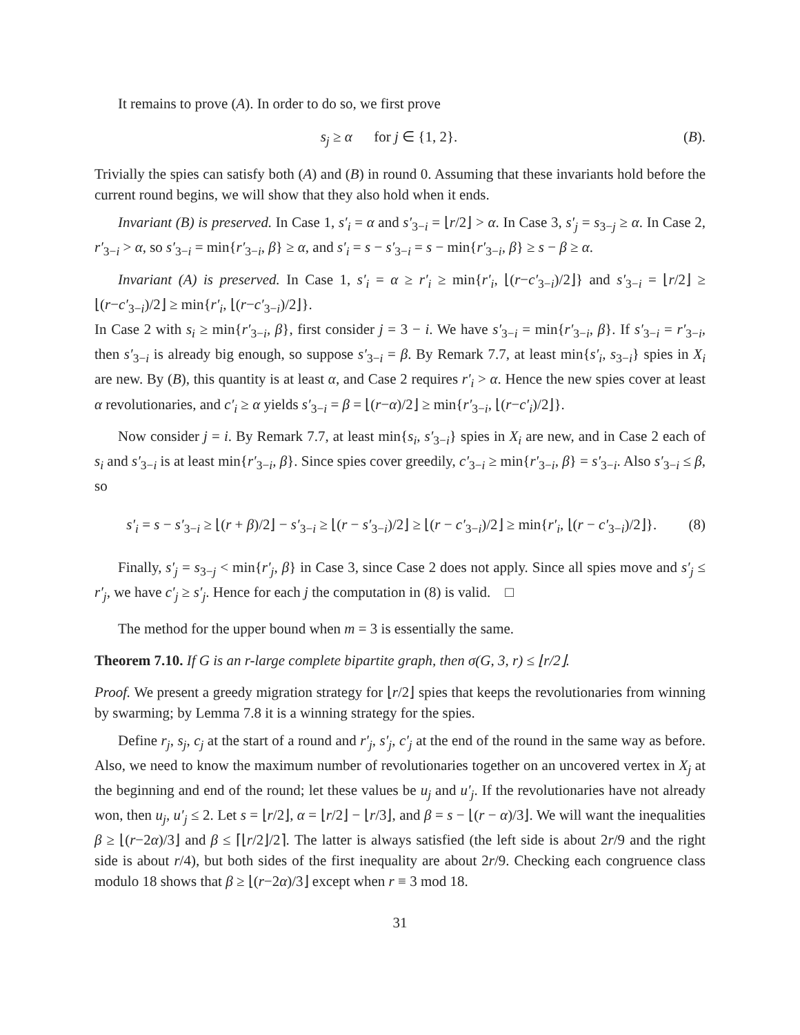It remains to prove (A). In order to do so, we first prove
s<sub>j</sub> ≥ α for j ∈ {1, 2}. (B).
Trivially the spies can satisfy both (A) and (B) in round 0. Assuming that these invariants hold before the current round begins, we will show that they also hold when it ends.
Invariant (B) is preserved. In Case 1, s′<sub>i</sub> = α and s′<sub>3−i</sub> = ⌊r/2⌋ > α. In Case 3, s′<sub>j</sub> = s<sub>3−j</sub> ≥ α. In Case 2, r′<sub>3−i</sub> > α, so s′<sub>3−i</sub> = min{r′<sub>3−i</sub>, β} ≥ α, and s′<sub>i</sub> = s − s′<sub>3−i</sub> = s − min{r′<sub>3−i</sub>, β} ≥ s − β ≥ α.
Invariant (A) is preserved. In Case 1, s′<sub>i</sub> = α ≥ r′<sub>i</sub> ≥ min{r′<sub>i</sub>, ⌊(r−c′<sub>3−i</sub>)/2⌋} and s′<sub>3−i</sub> = ⌊r/2⌋ ≥ ⌊(r−c′<sub>3−i</sub>)/2⌋ ≥ min{r′<sub>i</sub>, ⌊(r−c′<sub>3−i</sub>)/2⌋}.
In Case 2 with s<sub>i</sub> ≥ min{r′<sub>3−i</sub>, β}, first consider j = 3 − i. We have s′<sub>3−i</sub> = min{r′<sub>3−i</sub>, β}. If s′<sub>3−i</sub> = r′<sub>3−i</sub>, then s′<sub>3−i</sub> is already big enough, so suppose s′<sub>3−i</sub> = β. By Remark 7.7, at least min{s′<sub>i</sub>, s<sub>3−i</sub>} spies in X<sub>i</sub> are new. By (B), this quantity is at least α, and Case 2 requires r′<sub>i</sub> > α. Hence the new spies cover at least α revolutionaries, and c′<sub>i</sub> ≥ α yields s′<sub>3−i</sub> = β = ⌊(r−α)/2⌋ ≥ min{r′<sub>3−i</sub>, ⌊(r−c′<sub>i</sub>)/2⌋}.
Now consider j = i. By Remark 7.7, at least min{s<sub>i</sub>, s′<sub>3−i</sub>} spies in X<sub>i</sub> are new, and in Case 2 each of s<sub>i</sub> and s′<sub>3−i</sub> is at least min{r′<sub>3−i</sub>, β}. Since spies cover greedily, c′<sub>3−i</sub> ≥ min{r′<sub>3−i</sub>, β} = s′<sub>3−i</sub>. Also s′<sub>3−i</sub> ≤ β, so
s′<sub>i</sub> = s − s′<sub>3−i</sub> ≥ ⌊(r + β)/2⌋ − s′<sub>3−i</sub> ≥ ⌊(r − s′<sub>3−i</sub>)/2⌋ ≥ ⌊(r − c′<sub>3−i</sub>)/2⌋ ≥ min{r′<sub>i</sub>, ⌊(r − c′<sub>3−i</sub>)/2⌋}. (8)
Finally, s′<sub>j</sub> = s<sub>3−j</sub> < min{r′<sub>j</sub>, β} in Case 3, since Case 2 does not apply. Since all spies move and s′<sub>j</sub> ≤ r′<sub>j</sub>, we have c′<sub>j</sub> ≥ s′<sub>j</sub>. Hence for each j the computation in (8) is valid. □
The method for the upper bound when m = 3 is essentially the same.
Theorem 7.10. If G is an r-large complete bipartite graph, then σ(G, 3, r) ≤ ⌊r/2⌋.
Proof. We present a greedy migration strategy for ⌊r/2⌋ spies that keeps the revolutionaries from winning by swarming; by Lemma 7.8 it is a winning strategy for the spies.
Define r<sub>j</sub>, s<sub>j</sub>, c<sub>j</sub> at the start of a round and r′<sub>j</sub>, s′<sub>j</sub>, c′<sub>j</sub> at the end of the round in the same way as before. Also, we need to know the maximum number of revolutionaries together on an uncovered vertex in X<sub>j</sub> at the beginning and end of the round; let these values be u<sub>j</sub> and u′<sub>j</sub>. If the revolutionaries have not already won, then u<sub>j</sub>, u′<sub>j</sub> ≤ 2. Let s = ⌊r/2⌋, α = ⌊r/2⌋ − ⌊r/3⌋, and β = s − ⌊(r − α)/3⌋. We will want the inequalities β ≥ ⌊(r−2α)/3⌋ and β ≤ ⌈⌊r/2⌋/2⌉. The latter is always satisfied (the left side is about 2r/9 and the right side is about r/4), but both sides of the first inequality are about 2r/9. Checking each congruence class modulo 18 shows that β ≥ ⌊(r−2α)/3⌋ except when r ≡ 3 mod 18.
31